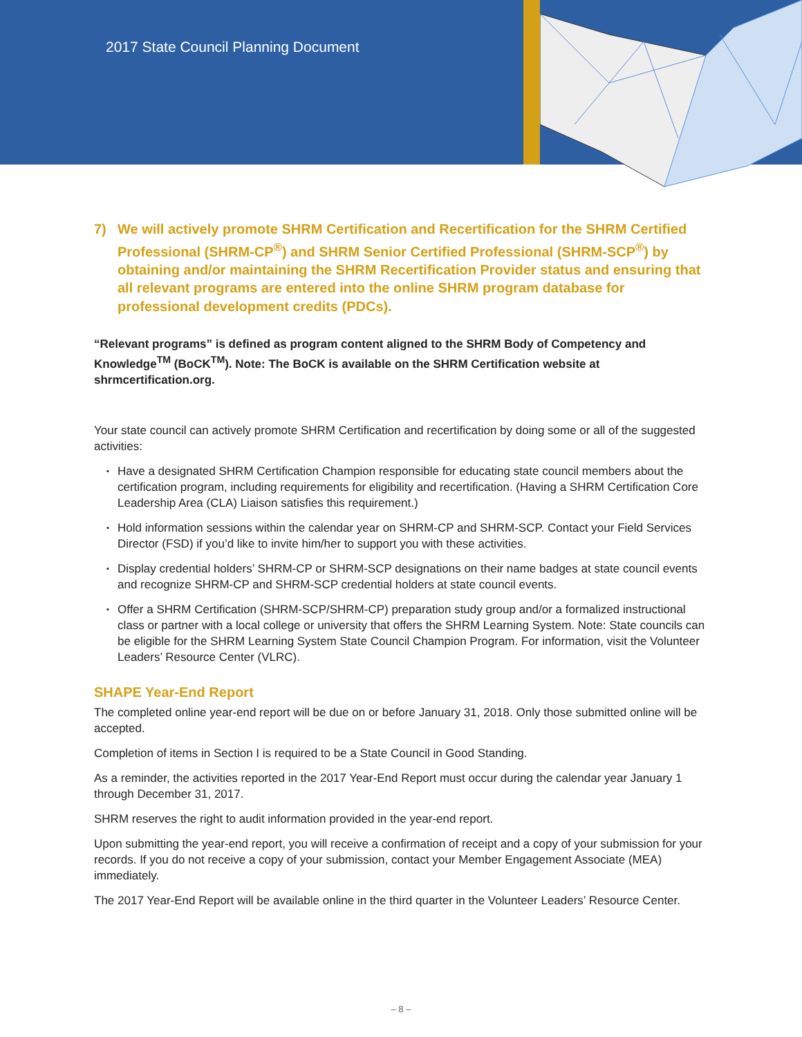2017 State Council Planning Document
7) We will actively promote SHRM Certification and Recertification for the SHRM Certified Professional (SHRM-CP<sup>®</sup>) and SHRM Senior Certified Professional (SHRM-SCP<sup>®</sup>) by obtaining and/or maintaining the SHRM Recertification Provider status and ensuring that all relevant programs are entered into the online SHRM program database for professional development credits (PDCs).
“Relevant programs” is defined as program content aligned to the SHRM Body of Competency and Knowledge<sup>TM</sup> (BoCK<sup>TM</sup>). Note: The BoCK is available on the SHRM Certification website at shrmcertification.org.
Your state council can actively promote SHRM Certification and recertification by doing some or all of the suggested activities:
▪ Have a designated SHRM Certification Champion responsible for educating state council members about the certification program, including requirements for eligibility and recertification. (Having a SHRM Certification Core Leadership Area (CLA) Liaison satisfies this requirement.)
▪ Hold information sessions within the calendar year on SHRM-CP and SHRM-SCP. Contact your Field Services Director (FSD) if you’d like to invite him/her to support you with these activities.
▪ Display credential holders’ SHRM-CP or SHRM-SCP designations on their name badges at state council events and recognize SHRM-CP and SHRM-SCP credential holders at state council events.
▪ Offer a SHRM Certification (SHRM-SCP/SHRM-CP) preparation study group and/or a formalized instructional class or partner with a local college or university that offers the SHRM Learning System. Note: State councils can be eligible for the SHRM Learning System State Council Champion Program. For information, visit the Volunteer Leaders’ Resource Center (VLRC).
SHAPE Year-End Report
The completed online year-end report will be due on or before January 31, 2018. Only those submitted online will be accepted.
Completion of items in Section I is required to be a State Council in Good Standing.
As a reminder, the activities reported in the 2017 Year-End Report must occur during the calendar year January 1 through December 31, 2017.
SHRM reserves the right to audit information provided in the year-end report.
Upon submitting the year-end report, you will receive a confirmation of receipt and a copy of your submission for your records. If you do not receive a copy of your submission, contact your Member Engagement Associate (MEA) immediately.
The 2017 Year-End Report will be available online in the third quarter in the Volunteer Leaders’ Resource Center.
– 8 –